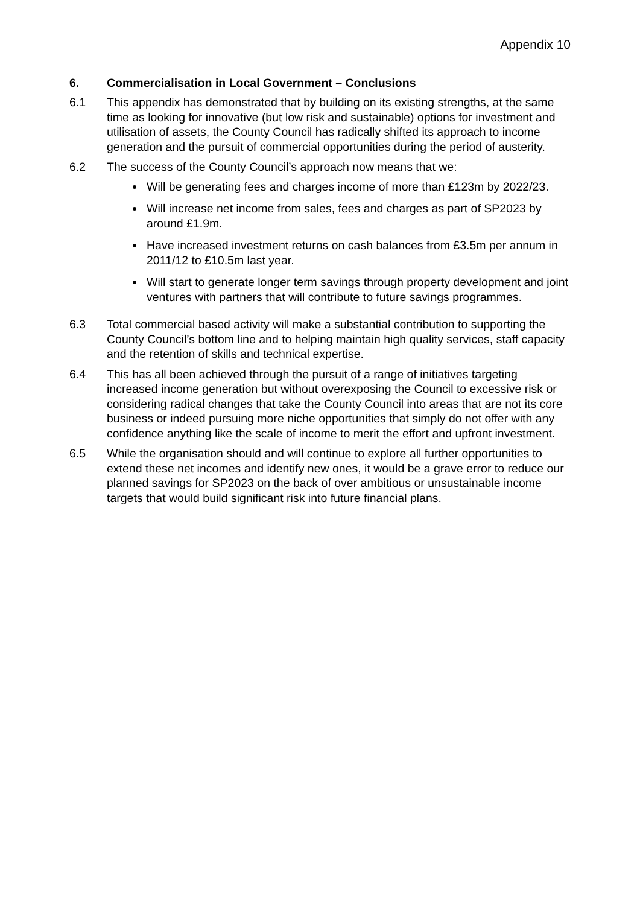Appendix 10
6. Commercialisation in Local Government – Conclusions
6.1 This appendix has demonstrated that by building on its existing strengths, at the same time as looking for innovative (but low risk and sustainable) options for investment and utilisation of assets, the County Council has radically shifted its approach to income generation and the pursuit of commercial opportunities during the period of austerity.
6.2 The success of the County Council’s approach now means that we:
Will be generating fees and charges income of more than £123m by 2022/23.
Will increase net income from sales, fees and charges as part of SP2023 by around £1.9m.
Have increased investment returns on cash balances from £3.5m per annum in 2011/12 to £10.5m last year.
Will start to generate longer term savings through property development and joint ventures with partners that will contribute to future savings programmes.
6.3 Total commercial based activity will make a substantial contribution to supporting the County Council’s bottom line and to helping maintain high quality services, staff capacity and the retention of skills and technical expertise.
6.4 This has all been achieved through the pursuit of a range of initiatives targeting increased income generation but without overexposing the Council to excessive risk or considering radical changes that take the County Council into areas that are not its core business or indeed pursuing more niche opportunities that simply do not offer with any confidence anything like the scale of income to merit the effort and upfront investment.
6.5 While the organisation should and will continue to explore all further opportunities to extend these net incomes and identify new ones, it would be a grave error to reduce our planned savings for SP2023 on the back of over ambitious or unsustainable income targets that would build significant risk into future financial plans.